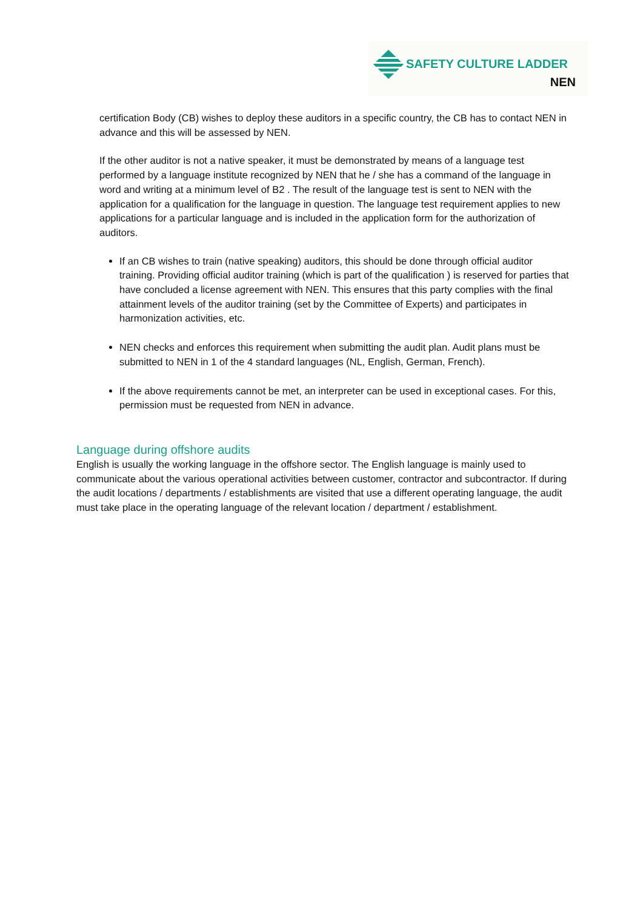SAFETY CULTURE LADDER
NEN
certification Body (CB) wishes to deploy these auditors in a specific country, the CB has to contact NEN in advance and this will be assessed by NEN.
If the other auditor is not a native speaker, it must be demonstrated by means of a language test performed by a language institute recognized by NEN that he / she has a command of the language in word and writing at a minimum level of B2 . The result of the language test is sent to NEN with the application for a qualification for the language in question. The language test requirement applies to new applications for a particular language and is included in the application form for the authorization of auditors.
If an CB wishes to train (native speaking) auditors, this should be done through official auditor training. Providing official auditor training (which is part of the qualification ) is reserved for parties that have concluded a license agreement with NEN. This ensures that this party complies with the final attainment levels of the auditor training (set by the Committee of Experts) and participates in harmonization activities, etc.
NEN checks and enforces this requirement when submitting the audit plan. Audit plans must be submitted to NEN in 1 of the 4 standard languages (NL, English, German, French).
If the above requirements cannot be met, an interpreter can be used in exceptional cases. For this, permission must be requested from NEN in advance.
Language during offshore audits
English is usually the working language in the offshore sector. The English language is mainly used to communicate about the various operational activities between customer, contractor and subcontractor. If during the audit locations / departments / establishments are visited that use a different operating language, the audit must take place in the operating language of the relevant location / department / establishment.